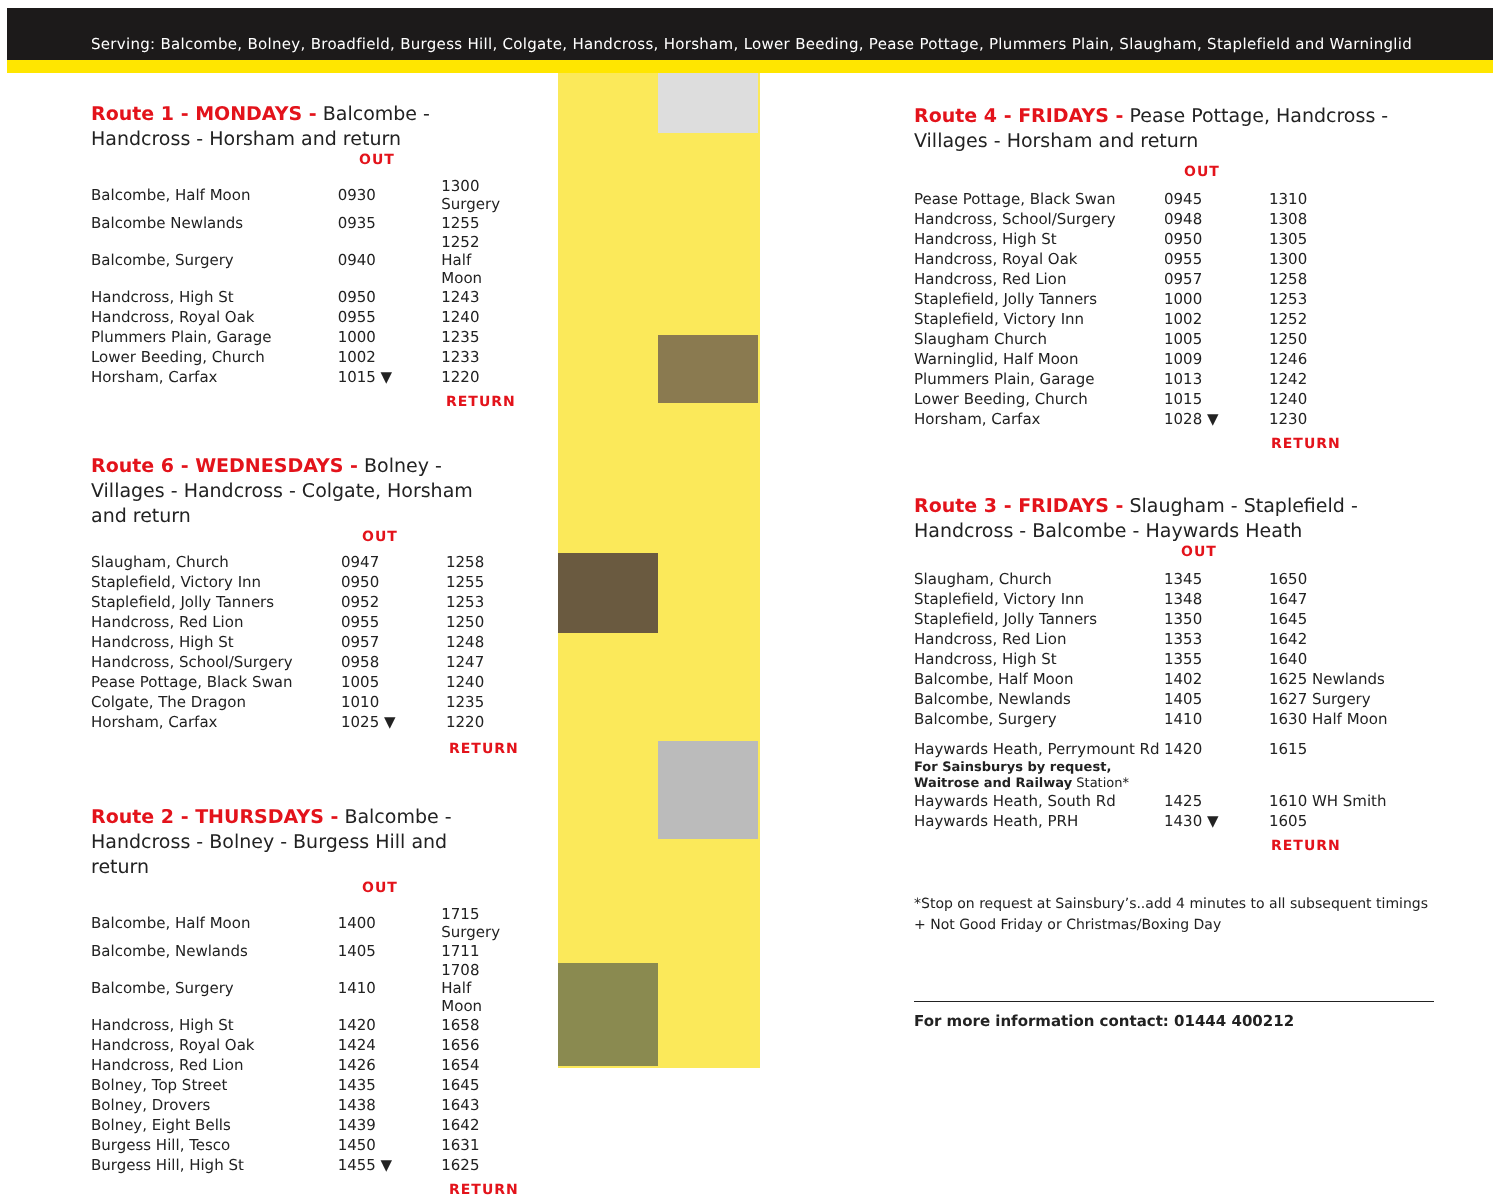Serving: Balcombe, Bolney, Broadfield, Burgess Hill, Colgate, Handcross, Horsham, Lower Beeding, Pease Pottage, Plummers Plain, Slaugham, Staplefield and Warninglid
Route 1 - MONDAYS - Balcombe - Handcross - Horsham and return
OUT
| Balcombe, Half Moon | 0930 | 1300 Surgery |
| Balcombe Newlands | 0935 | 1255 |
| Balcombe, Surgery | 0940 | 1252 Half Moon |
| Handcross, High St | 0950 | 1243 |
| Handcross, Royal Oak | 0955 | 1240 |
| Plummers Plain, Garage | 1000 | 1235 |
| Lower Beeding, Church | 1002 | 1233 |
| Horsham, Carfax | 1015 ▼ | 1220 |
RETURN
Route 6 - WEDNESDAYS - Bolney - Villages - Handcross - Colgate, Horsham and return
OUT
| Slaugham, Church | 0947 | 1258 |
| Staplefield, Victory Inn | 0950 | 1255 |
| Staplefield, Jolly Tanners | 0952 | 1253 |
| Handcross, Red Lion | 0955 | 1250 |
| Handcross, High St | 0957 | 1248 |
| Handcross, School/Surgery | 0958 | 1247 |
| Pease Pottage, Black Swan | 1005 | 1240 |
| Colgate, The Dragon | 1010 | 1235 |
| Horsham, Carfax | 1025 ▼ | 1220 |
RETURN
Route 2 - THURSDAYS - Balcombe - Handcross - Bolney - Burgess Hill and return
OUT
| Balcombe, Half Moon | 1400 | 1715 Surgery |
| Balcombe, Newlands | 1405 | 1711 |
| Balcombe, Surgery | 1410 | 1708 Half Moon |
| Handcross, High St | 1420 | 1658 |
| Handcross, Royal Oak | 1424 | 1656 |
| Handcross, Red Lion | 1426 | 1654 |
| Bolney, Top Street | 1435 | 1645 |
| Bolney, Drovers | 1438 | 1643 |
| Bolney, Eight Bells | 1439 | 1642 |
| Burgess Hill, Tesco | 1450 | 1631 |
| Burgess Hill, High St | 1455 ▼ | 1625 |
RETURN
Route 4 - FRIDAYS - Pease Pottage, Handcross - Villages - Horsham and return
OUT
| Pease Pottage, Black Swan | 0945 | 1310 |
| Handcross, School/Surgery | 0948 | 1308 |
| Handcross, High St | 0950 | 1305 |
| Handcross, Royal Oak | 0955 | 1300 |
| Handcross, Red Lion | 0957 | 1258 |
| Staplefield, Jolly Tanners | 1000 | 1253 |
| Staplefield, Victory Inn | 1002 | 1252 |
| Slaugham Church | 1005 | 1250 |
| Warninglid, Half Moon | 1009 | 1246 |
| Plummers Plain, Garage | 1013 | 1242 |
| Lower Beeding, Church | 1015 | 1240 |
| Horsham, Carfax | 1028 ▼ | 1230 |
RETURN
Route 3 - FRIDAYS - Slaugham - Staplefield - Handcross - Balcombe - Haywards Heath
OUT
| Slaugham, Church | 1345 | 1650 |
| Staplefield, Victory Inn | 1348 | 1647 |
| Staplefield, Jolly Tanners | 1350 | 1645 |
| Handcross, Red Lion | 1353 | 1642 |
| Handcross, High St | 1355 | 1640 |
| Balcombe, Half Moon | 1402 | 1625 Newlands |
| Balcombe, Newlands | 1405 | 1627 Surgery |
| Balcombe, Surgery | 1410 | 1630 Half Moon |
| Haywards Heath, Perrymount Rd | 1420 | 1615 |
| For Sainsburys by request, Waitrose and Railway Station* | | |
| Haywards Heath, South Rd | 1425 | 1610 WH Smith |
| Haywards Heath, PRH | 1430 ▼ | 1605 |
RETURN
*Stop on request at Sainsbury’s..add 4 minutes to all subsequent timings
+ Not Good Friday or Christmas/Boxing Day
For more information contact: 01444 400212